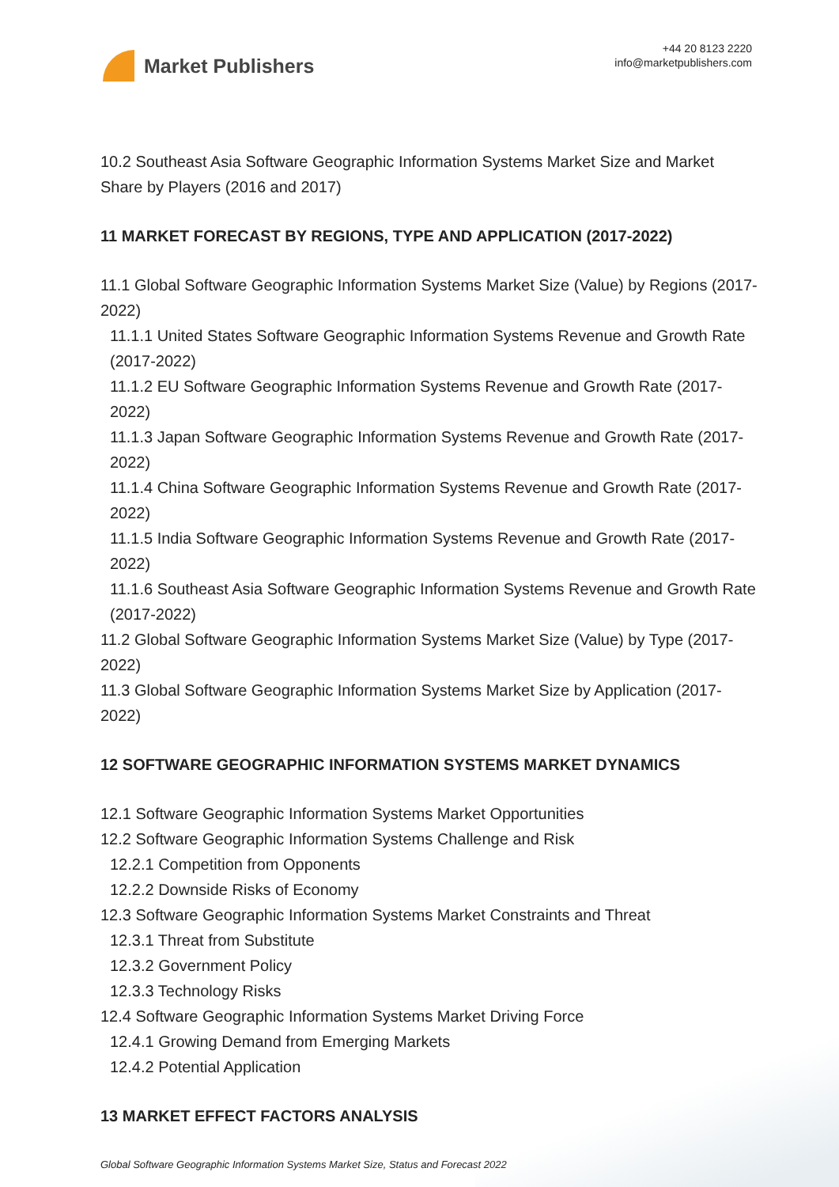Market Publishers
+44 20 8123 2220
info@marketpublishers.com
10.2 Southeast Asia Software Geographic Information Systems Market Size and Market Share by Players (2016 and 2017)
11 MARKET FORECAST BY REGIONS, TYPE AND APPLICATION (2017-2022)
11.1 Global Software Geographic Information Systems Market Size (Value) by Regions (2017-2022)
11.1.1 United States Software Geographic Information Systems Revenue and Growth Rate (2017-2022)
11.1.2 EU Software Geographic Information Systems Revenue and Growth Rate (2017-2022)
11.1.3 Japan Software Geographic Information Systems Revenue and Growth Rate (2017-2022)
11.1.4 China Software Geographic Information Systems Revenue and Growth Rate (2017-2022)
11.1.5 India Software Geographic Information Systems Revenue and Growth Rate (2017-2022)
11.1.6 Southeast Asia Software Geographic Information Systems Revenue and Growth Rate (2017-2022)
11.2 Global Software Geographic Information Systems Market Size (Value) by Type (2017-2022)
11.3 Global Software Geographic Information Systems Market Size by Application (2017-2022)
12 SOFTWARE GEOGRAPHIC INFORMATION SYSTEMS MARKET DYNAMICS
12.1 Software Geographic Information Systems Market Opportunities
12.2 Software Geographic Information Systems Challenge and Risk
12.2.1 Competition from Opponents
12.2.2 Downside Risks of Economy
12.3 Software Geographic Information Systems Market Constraints and Threat
12.3.1 Threat from Substitute
12.3.2 Government Policy
12.3.3 Technology Risks
12.4 Software Geographic Information Systems Market Driving Force
12.4.1 Growing Demand from Emerging Markets
12.4.2 Potential Application
13 MARKET EFFECT FACTORS ANALYSIS
Global Software Geographic Information Systems Market Size, Status and Forecast 2022